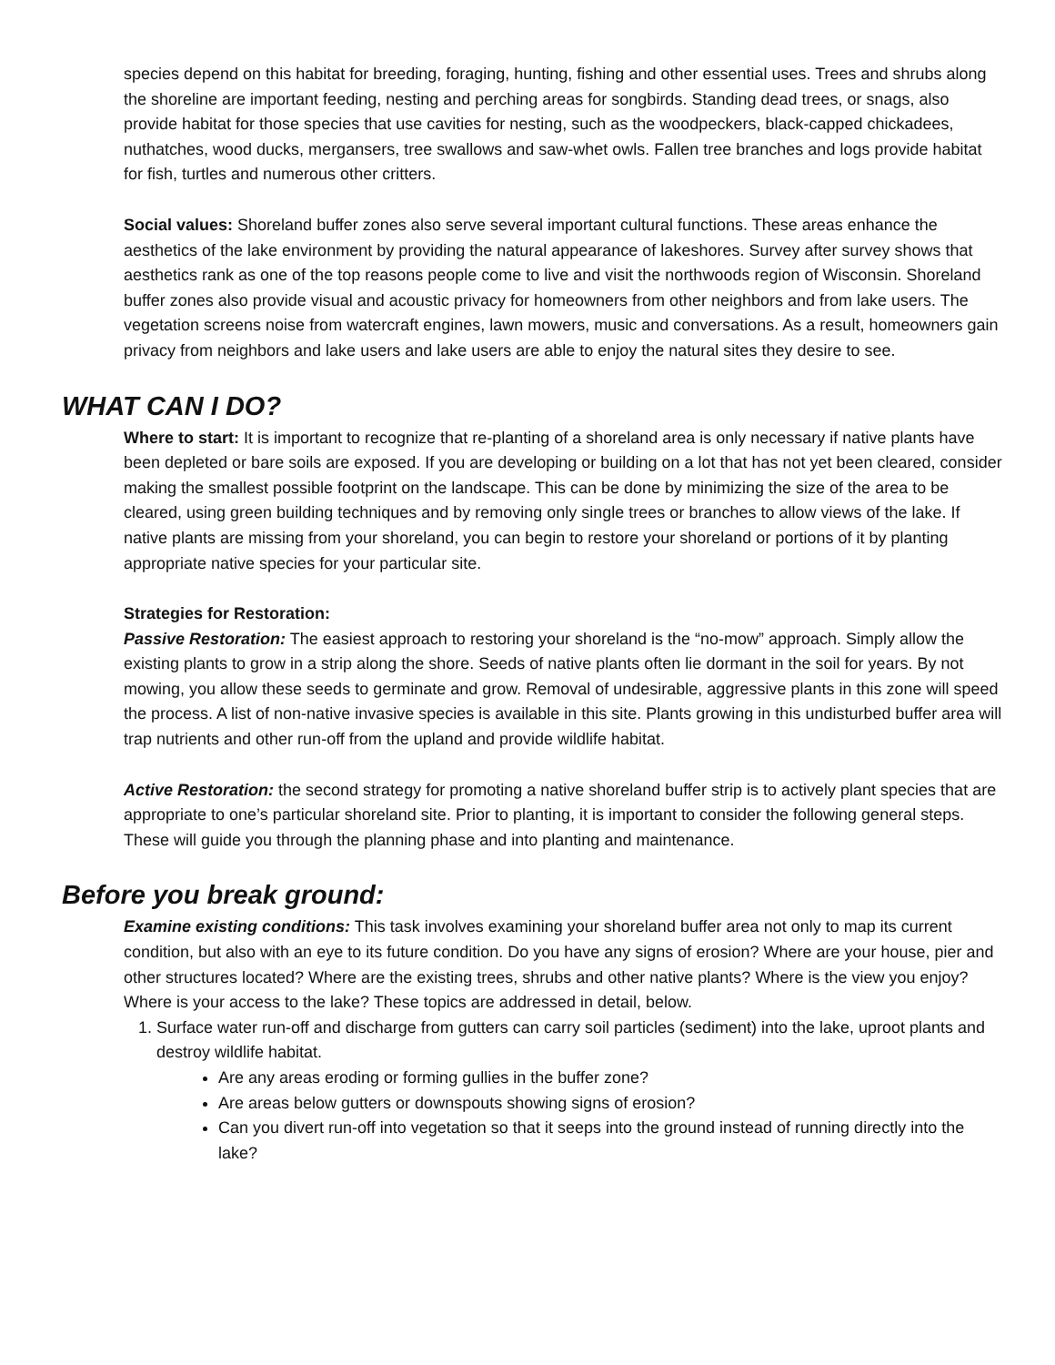species depend on this habitat for breeding, foraging, hunting, fishing and other essential uses. Trees and shrubs along the shoreline are important feeding, nesting and perching areas for songbirds. Standing dead trees, or snags, also provide habitat for those species that use cavities for nesting, such as the woodpeckers, black-capped chickadees, nuthatches, wood ducks, mergansers, tree swallows and saw-whet owls. Fallen tree branches and logs provide habitat for fish, turtles and numerous other critters.
Social values: Shoreland buffer zones also serve several important cultural functions. These areas enhance the aesthetics of the lake environment by providing the natural appearance of lakeshores. Survey after survey shows that aesthetics rank as one of the top reasons people come to live and visit the northwoods region of Wisconsin. Shoreland buffer zones also provide visual and acoustic privacy for homeowners from other neighbors and from lake users. The vegetation screens noise from watercraft engines, lawn mowers, music and conversations. As a result, homeowners gain privacy from neighbors and lake users and lake users are able to enjoy the natural sites they desire to see.
WHAT CAN I DO?
Where to start: It is important to recognize that re-planting of a shoreland area is only necessary if native plants have been depleted or bare soils are exposed. If you are developing or building on a lot that has not yet been cleared, consider making the smallest possible footprint on the landscape. This can be done by minimizing the size of the area to be cleared, using green building techniques and by removing only single trees or branches to allow views of the lake. If native plants are missing from your shoreland, you can begin to restore your shoreland or portions of it by planting appropriate native species for your particular site.
Strategies for Restoration:
Passive Restoration: The easiest approach to restoring your shoreland is the “no-mow” approach. Simply allow the existing plants to grow in a strip along the shore. Seeds of native plants often lie dormant in the soil for years. By not mowing, you allow these seeds to germinate and grow. Removal of undesirable, aggressive plants in this zone will speed the process. A list of non-native invasive species is available in this site. Plants growing in this undisturbed buffer area will trap nutrients and other run-off from the upland and provide wildlife habitat.
Active Restoration: the second strategy for promoting a native shoreland buffer strip is to actively plant species that are appropriate to one’s particular shoreland site. Prior to planting, it is important to consider the following general steps. These will guide you through the planning phase and into planting and maintenance.
Before you break ground:
Examine existing conditions: This task involves examining your shoreland buffer area not only to map its current condition, but also with an eye to its future condition. Do you have any signs of erosion? Where are your house, pier and other structures located? Where are the existing trees, shrubs and other native plants? Where is the view you enjoy? Where is your access to the lake? These topics are addressed in detail, below.
1. Surface water run-off and discharge from gutters can carry soil particles (sediment) into the lake, uproot plants and destroy wildlife habitat.
Are any areas eroding or forming gullies in the buffer zone?
Are areas below gutters or downspouts showing signs of erosion?
Can you divert run-off into vegetation so that it seeps into the ground instead of running directly into the lake?